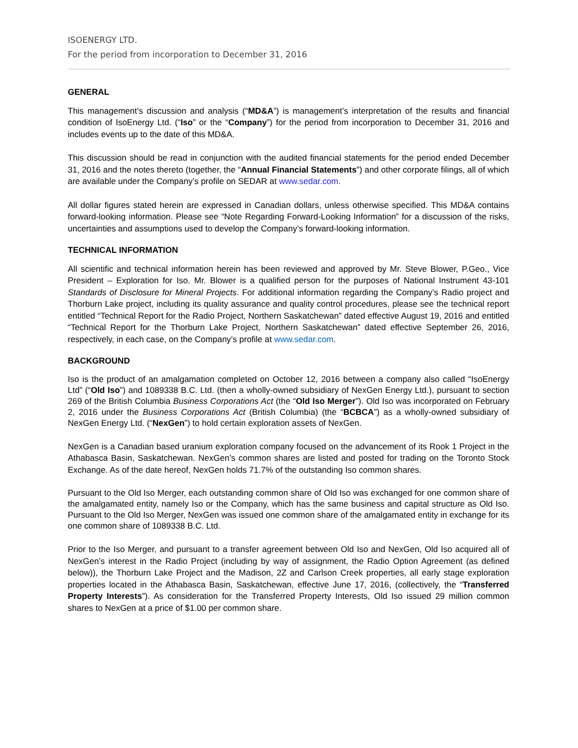ISOENERGY LTD.
For the period from incorporation to December 31, 2016
GENERAL
This management’s discussion and analysis (“MD&A”) is management’s interpretation of the results and financial condition of IsoEnergy Ltd. (“Iso” or the “Company”) for the period from incorporation to December 31, 2016 and includes events up to the date of this MD&A.
This discussion should be read in conjunction with the audited financial statements for the period ended December 31, 2016 and the notes thereto (together, the “Annual Financial Statements”) and other corporate filings, all of which are available under the Company’s profile on SEDAR at www.sedar.com.
All dollar figures stated herein are expressed in Canadian dollars, unless otherwise specified. This MD&A contains forward-looking information. Please see “Note Regarding Forward-Looking Information” for a discussion of the risks, uncertainties and assumptions used to develop the Company’s forward-looking information.
TECHNICAL INFORMATION
All scientific and technical information herein has been reviewed and approved by Mr. Steve Blower, P.Geo., Vice President – Exploration for Iso. Mr. Blower is a qualified person for the purposes of National Instrument 43-101 Standards of Disclosure for Mineral Projects. For additional information regarding the Company’s Radio project and Thorburn Lake project, including its quality assurance and quality control procedures, please see the technical report entitled “Technical Report for the Radio Project, Northern Saskatchewan” dated effective August 19, 2016 and entitled “Technical Report for the Thorburn Lake Project, Northern Saskatchewan” dated effective September 26, 2016, respectively, in each case, on the Company’s profile at www.sedar.com.
BACKGROUND
Iso is the product of an amalgamation completed on October 12, 2016 between a company also called “IsoEnergy Ltd” (“Old Iso”) and 1089338 B.C. Ltd. (then a wholly-owned subsidiary of NexGen Energy Ltd.), pursuant to section 269 of the British Columbia Business Corporations Act (the “Old Iso Merger”). Old Iso was incorporated on February 2, 2016 under the Business Corporations Act (British Columbia) (the “BCBCA”) as a wholly-owned subsidiary of NexGen Energy Ltd. (“NexGen”) to hold certain exploration assets of NexGen.
NexGen is a Canadian based uranium exploration company focused on the advancement of its Rook 1 Project in the Athabasca Basin, Saskatchewan. NexGen’s common shares are listed and posted for trading on the Toronto Stock Exchange. As of the date hereof, NexGen holds 71.7% of the outstanding Iso common shares.
Pursuant to the Old Iso Merger, each outstanding common share of Old Iso was exchanged for one common share of the amalgamated entity, namely Iso or the Company, which has the same business and capital structure as Old Iso. Pursuant to the Old Iso Merger, NexGen was issued one common share of the amalgamated entity in exchange for its one common share of 1089338 B.C. Ltd.
Prior to the Iso Merger, and pursuant to a transfer agreement between Old Iso and NexGen, Old Iso acquired all of NexGen’s interest in the Radio Project (including by way of assignment, the Radio Option Agreement (as defined below)), the Thorburn Lake Project and the Madison, 2Z and Carlson Creek properties, all early stage exploration properties located in the Athabasca Basin, Saskatchewan, effective June 17, 2016, (collectively, the “Transferred Property Interests”). As consideration for the Transferred Property Interests, Old Iso issued 29 million common shares to NexGen at a price of $1.00 per common share.